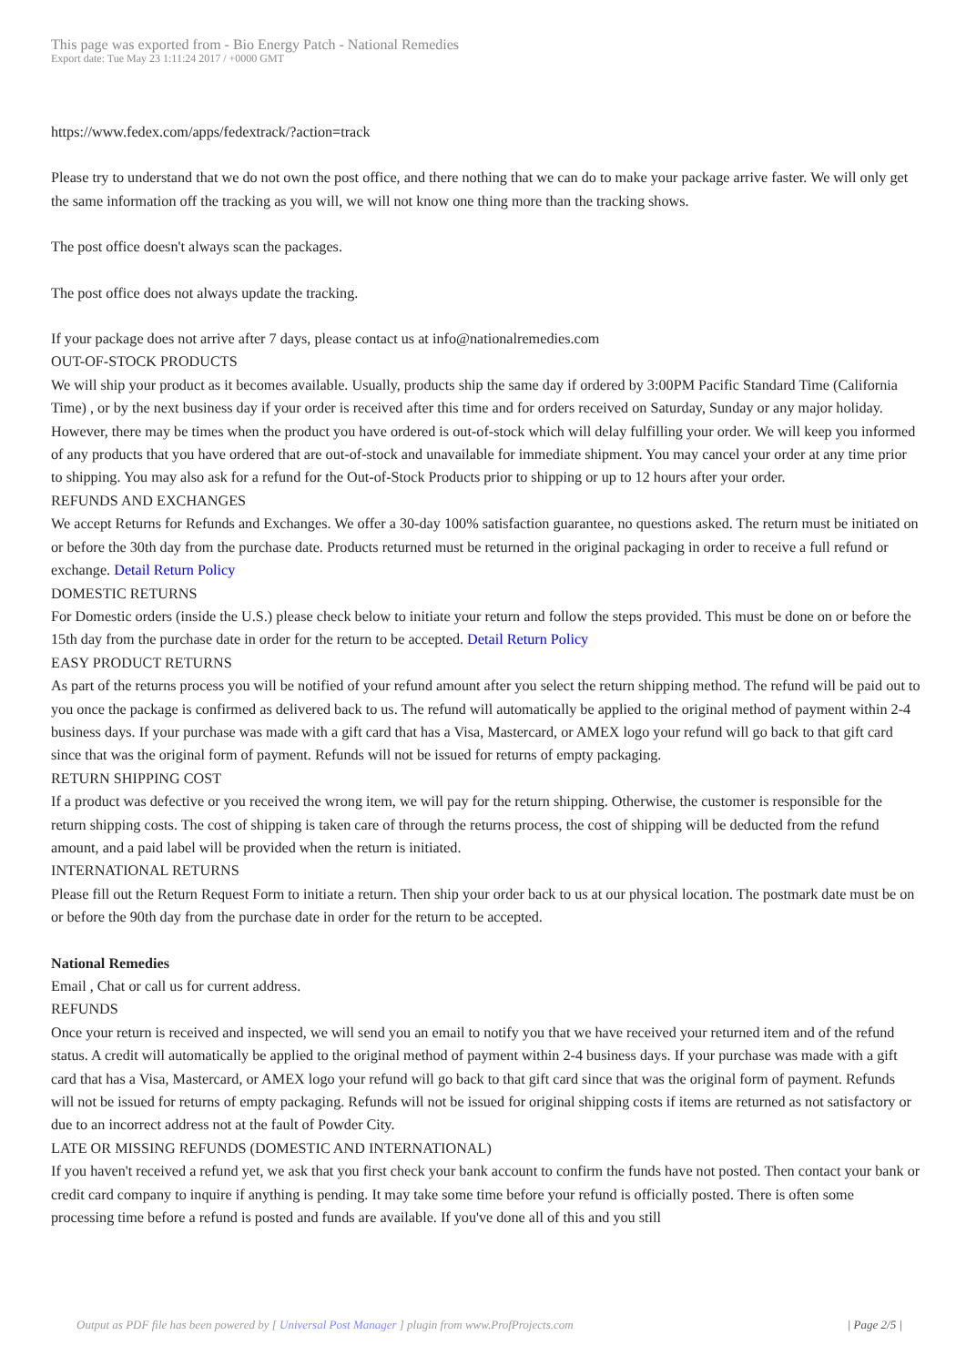This page was exported from - Bio Energy Patch - National Remedies
Export date: Tue May 23 1:11:24 2017 / +0000 GMT
https://www.fedex.com/apps/fedextrack/?action=track
Please try to understand that we do not own the post office, and there nothing that we can do to make your package arrive faster. We will only get the same information off the tracking as you will, we will not know one thing more than the tracking shows.
The post office doesn't always scan the packages.
The post office does not always update the tracking.
If your package does not arrive after 7 days, please contact us at info@nationalremedies.com
OUT-OF-STOCK PRODUCTS
We will ship your product as it becomes available. Usually, products ship the same day if ordered by 3:00PM Pacific Standard Time (California Time) , or by the next business day if your order is received after this time and for orders received on Saturday, Sunday or any major holiday. However, there may be times when the product you have ordered is out-of-stock which will delay fulfilling your order. We will keep you informed of any products that you have ordered that are out-of-stock and unavailable for immediate shipment. You may cancel your order at any time prior to shipping. You may also ask for a refund for the Out-of-Stock Products prior to shipping or up to 12 hours after your order.
REFUNDS AND EXCHANGES
We accept Returns for Refunds and Exchanges. We offer a 30-day 100% satisfaction guarantee, no questions asked. The return must be initiated on or before the 30th day from the purchase date. Products returned must be returned in the original packaging in order to receive a full refund or exchange. Detail Return Policy
DOMESTIC RETURNS
For Domestic orders (inside the U.S.) please check below to initiate your return and follow the steps provided. This must be done on or before the 15th day from the purchase date in order for the return to be accepted. Detail Return Policy
EASY PRODUCT RETURNS
As part of the returns process you will be notified of your refund amount after you select the return shipping method. The refund will be paid out to you once the package is confirmed as delivered back to us. The refund will automatically be applied to the original method of payment within 2-4 business days. If your purchase was made with a gift card that has a Visa, Mastercard, or AMEX logo your refund will go back to that gift card since that was the original form of payment. Refunds will not be issued for returns of empty packaging.
RETURN SHIPPING COST
If a product was defective or you received the wrong item, we will pay for the return shipping. Otherwise, the customer is responsible for the return shipping costs. The cost of shipping is taken care of through the returns process, the cost of shipping will be deducted from the refund amount, and a paid label will be provided when the return is initiated.
INTERNATIONAL RETURNS
Please fill out the Return Request Form to initiate a return. Then ship your order back to us at our physical location. The postmark date must be on or before the 90th day from the purchase date in order for the return to be accepted.
National Remedies
Email , Chat or call us for current address.
REFUNDS
Once your return is received and inspected, we will send you an email to notify you that we have received your returned item and of the refund status. A credit will automatically be applied to the original method of payment within 2-4 business days. If your purchase was made with a gift card that has a Visa, Mastercard, or AMEX logo your refund will go back to that gift card since that was the original form of payment. Refunds will not be issued for returns of empty packaging. Refunds will not be issued for original shipping costs if items are returned as not satisfactory or due to an incorrect address not at the fault of Powder City.
LATE OR MISSING REFUNDS (DOMESTIC AND INTERNATIONAL)
If you haven't received a refund yet, we ask that you first check your bank account to confirm the funds have not posted. Then contact your bank or credit card company to inquire if anything is pending. It may take some time before your refund is officially posted. There is often some processing time before a refund is posted and funds are available. If you've done all of this and you still
Output as PDF file has been powered by [ Universal Post Manager ] plugin from www.ProfProjects.com | Page 2/5 |